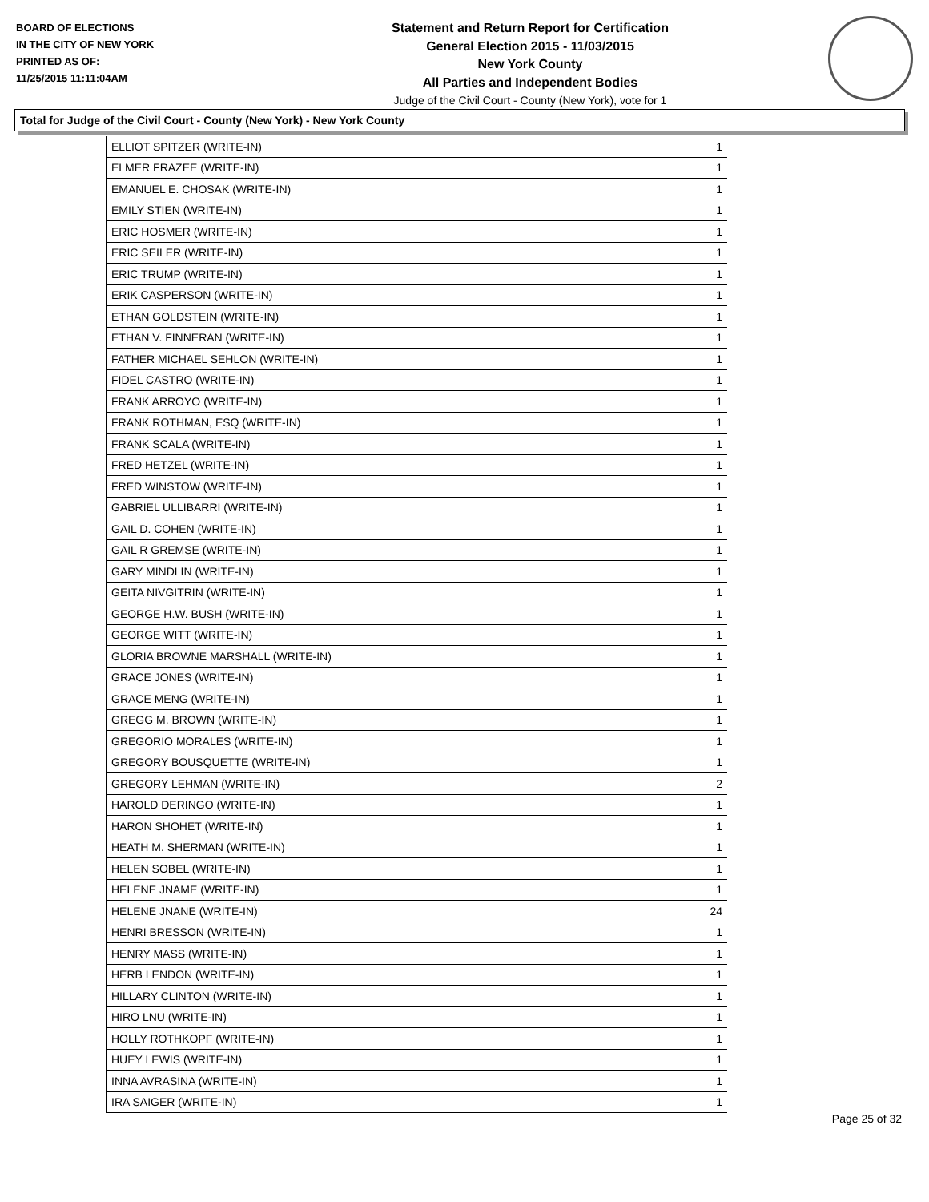BOARD OF ELECTIONS
IN THE CITY OF NEW YORK
PRINTED AS OF:
11/25/2015 11:11:04AM
Statement and Return Report for Certification
General Election 2015 - 11/03/2015
New York County
All Parties and Independent Bodies
Judge of the Civil Court - County (New York), vote for 1
Total for Judge of the Civil Court - County (New York) - New York County
| ELLIOT SPITZER (WRITE-IN) | 1 |
| ELMER FRAZEE (WRITE-IN) | 1 |
| EMANUEL E. CHOSAK (WRITE-IN) | 1 |
| EMILY STIEN (WRITE-IN) | 1 |
| ERIC HOSMER (WRITE-IN) | 1 |
| ERIC SEILER (WRITE-IN) | 1 |
| ERIC TRUMP (WRITE-IN) | 1 |
| ERIK CASPERSON (WRITE-IN) | 1 |
| ETHAN GOLDSTEIN (WRITE-IN) | 1 |
| ETHAN V. FINNERAN (WRITE-IN) | 1 |
| FATHER MICHAEL SEHLON (WRITE-IN) | 1 |
| FIDEL CASTRO (WRITE-IN) | 1 |
| FRANK ARROYO (WRITE-IN) | 1 |
| FRANK ROTHMAN, ESQ (WRITE-IN) | 1 |
| FRANK SCALA (WRITE-IN) | 1 |
| FRED HETZEL (WRITE-IN) | 1 |
| FRED WINSTOW (WRITE-IN) | 1 |
| GABRIEL ULLIBARRI (WRITE-IN) | 1 |
| GAIL D. COHEN (WRITE-IN) | 1 |
| GAIL R GREMSE (WRITE-IN) | 1 |
| GARY MINDLIN (WRITE-IN) | 1 |
| GEITA NIVGITRIN (WRITE-IN) | 1 |
| GEORGE H.W. BUSH (WRITE-IN) | 1 |
| GEORGE WITT (WRITE-IN) | 1 |
| GLORIA BROWNE MARSHALL (WRITE-IN) | 1 |
| GRACE JONES (WRITE-IN) | 1 |
| GRACE MENG (WRITE-IN) | 1 |
| GREGG M. BROWN (WRITE-IN) | 1 |
| GREGORIO MORALES (WRITE-IN) | 1 |
| GREGORY BOUSQUETTE (WRITE-IN) | 1 |
| GREGORY LEHMAN (WRITE-IN) | 2 |
| HAROLD DERINGO (WRITE-IN) | 1 |
| HARON SHOHET (WRITE-IN) | 1 |
| HEATH M. SHERMAN (WRITE-IN) | 1 |
| HELEN SOBEL (WRITE-IN) | 1 |
| HELENE JNAME (WRITE-IN) | 1 |
| HELENE JNANE (WRITE-IN) | 24 |
| HENRI BRESSON (WRITE-IN) | 1 |
| HENRY MASS (WRITE-IN) | 1 |
| HERB LENDON (WRITE-IN) | 1 |
| HILLARY CLINTON (WRITE-IN) | 1 |
| HIRO LNU (WRITE-IN) | 1 |
| HOLLY ROTHKOPF (WRITE-IN) | 1 |
| HUEY LEWIS (WRITE-IN) | 1 |
| INNA AVRASINA (WRITE-IN) | 1 |
| IRA SAIGER (WRITE-IN) | 1 |
Page 25 of 32